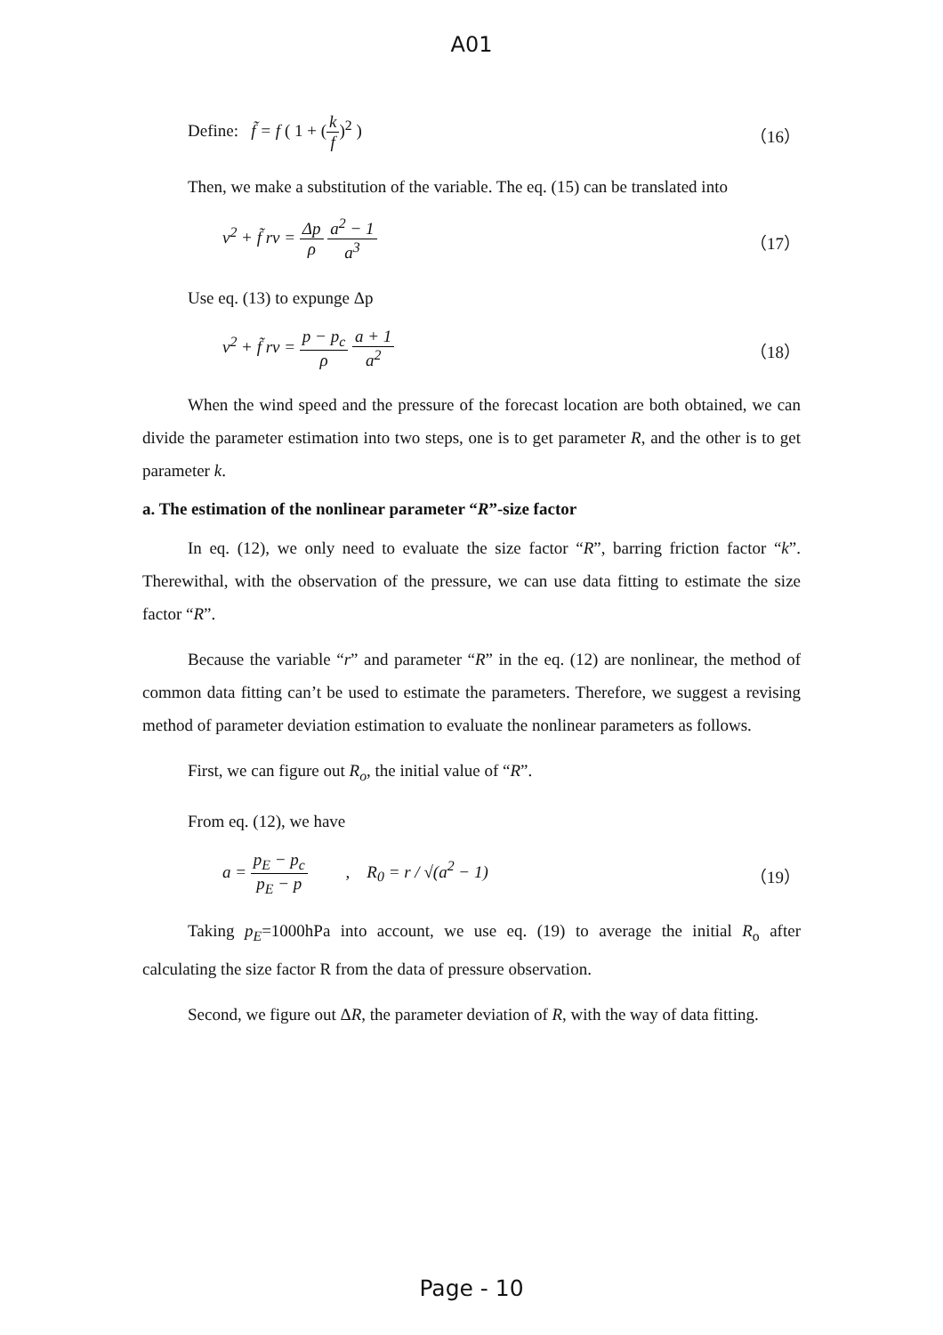A01
Define: f̃ = f ( 1 + (k f)<sup>2</sup> )
（16）
Then, we make a substitution of the variable. The eq. (15) can be translated into
v<sup>2</sup> + f̃ rv = Δp ρ a<sup>2</sup> − 1 a<sup>3</sup> （17）
Use eq. (13) to expunge Δp
v<sup>2</sup> + f̃ rv = p − p<sub>c</sub> ρ a + 1 a<sup>2</sup> （18）
When the wind speed and the pressure of the forecast location are both obtained, we can divide the parameter estimation into two steps, one is to get parameter R, and the other is to get parameter k.
a. The estimation of the nonlinear parameter “R”-size factor
In eq. (12), we only need to evaluate the size factor “R”, barring friction factor “k”. Therewithal, with the observation of the pressure, we can use data fitting to estimate the size factor “R”.
Because the variable “r” and parameter “R” in the eq. (12) are nonlinear, the method of common data fitting can’t be used to estimate the parameters. Therefore, we suggest a revising method of parameter deviation estimation to evaluate the nonlinear parameters as follows.
First, we can figure out R<sub>o</sub>, the initial value of “R”.
From eq. (12), we have
a = p<sub>E</sub> − p<sub>c</sub> p<sub>E</sub> − p , R<sub>0</sub> = r / √(a<sup>2</sup> − 1)
（19）
Taking p<sub>E</sub>=1000hPa into account, we use eq. (19) to average the initial R<sub>o</sub> after calculating the size factor R from the data of pressure observation.
Second, we figure out ΔR, the parameter deviation of R, with the way of data fitting.
Page - 10